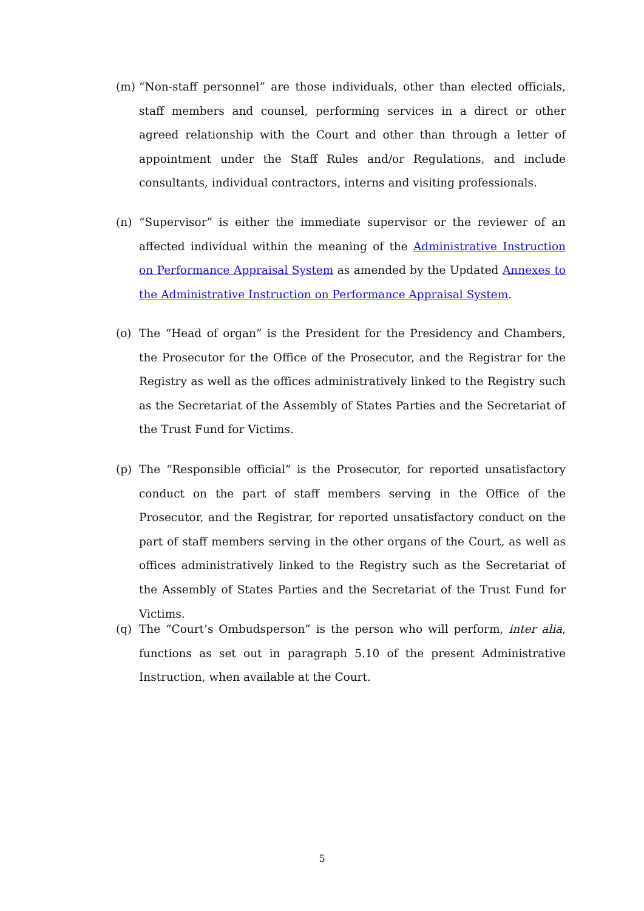(m) “Non-staff personnel” are those individuals, other than elected officials, staff members and counsel, performing services in a direct or other agreed relationship with the Court and other than through a letter of appointment under the Staff Rules and/or Regulations, and include consultants, individual contractors, interns and visiting professionals.
(n) “Supervisor” is either the immediate supervisor or the reviewer of an affected individual within the meaning of the Administrative Instruction on Performance Appraisal System as amended by the Updated Annexes to the Administrative Instruction on Performance Appraisal System.
(o) The “Head of organ” is the President for the Presidency and Chambers, the Prosecutor for the Office of the Prosecutor, and the Registrar for the Registry as well as the offices administratively linked to the Registry such as the Secretariat of the Assembly of States Parties and the Secretariat of the Trust Fund for Victims.
(p) The “Responsible official” is the Prosecutor, for reported unsatisfactory conduct on the part of staff members serving in the Office of the Prosecutor, and the Registrar, for reported unsatisfactory conduct on the part of staff members serving in the other organs of the Court, as well as offices administratively linked to the Registry such as the Secretariat of the Assembly of States Parties and the Secretariat of the Trust Fund for Victims.
(q) The “Court’s Ombudsperson” is the person who will perform, inter alia, functions as set out in paragraph 5.10 of the present Administrative Instruction, when available at the Court.
5